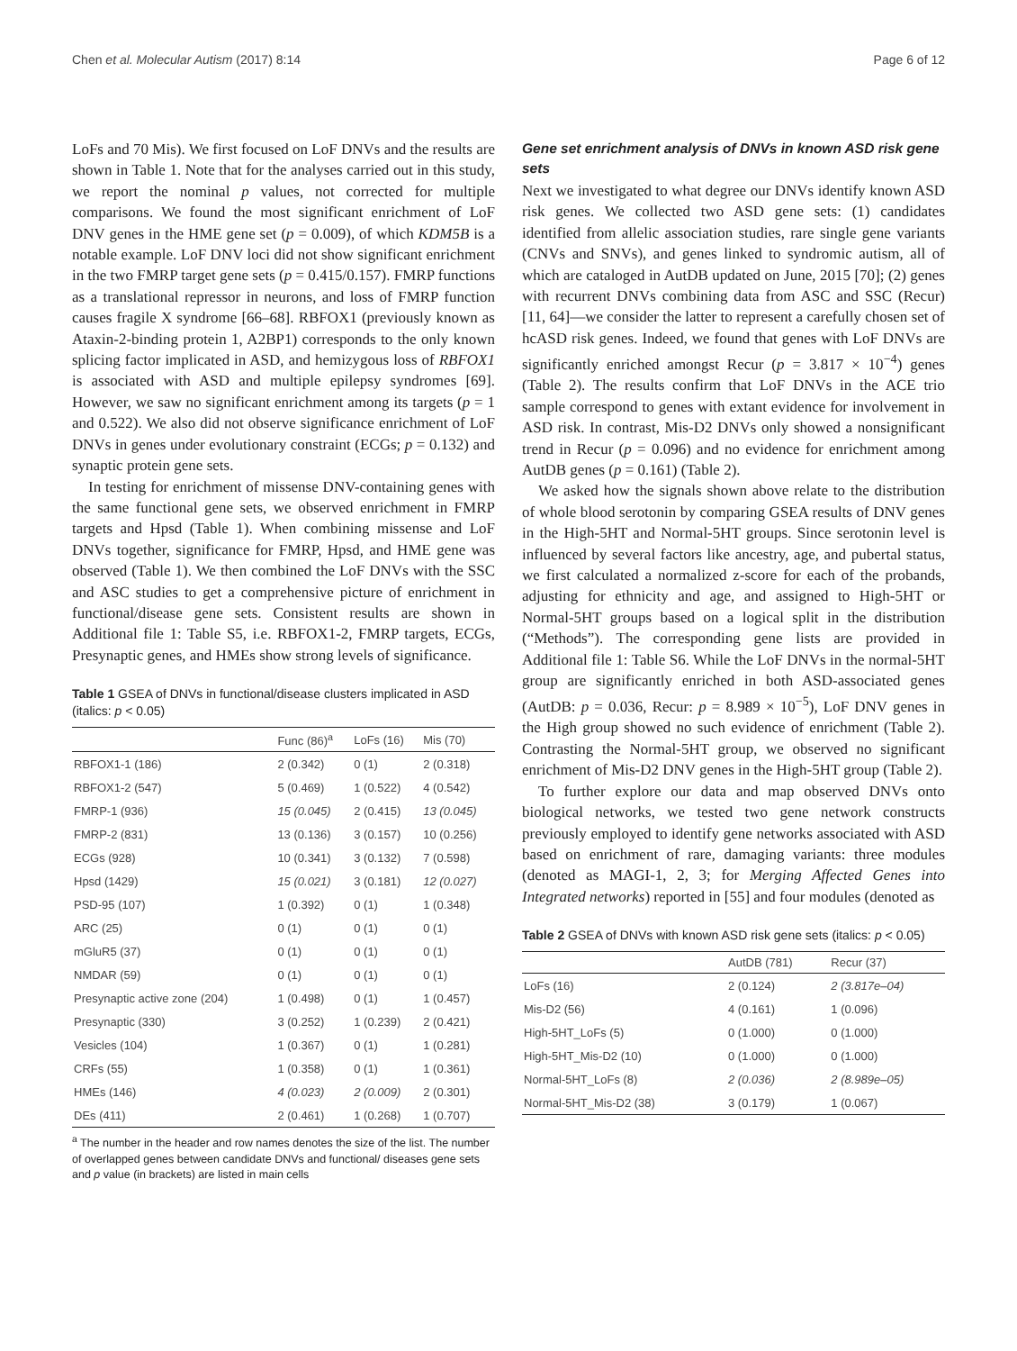Chen et al. Molecular Autism (2017) 8:14 Page 6 of 12
LoFs and 70 Mis). We first focused on LoF DNVs and the results are shown in Table 1. Note that for the analyses carried out in this study, we report the nominal p values, not corrected for multiple comparisons. We found the most significant enrichment of LoF DNV genes in the HME gene set (p = 0.009), of which KDM5B is a notable example. LoF DNV loci did not show significant enrichment in the two FMRP target gene sets (p = 0.415/0.157). FMRP functions as a translational repressor in neurons, and loss of FMRP function causes fragile X syndrome [66–68]. RBFOX1 (previously known as Ataxin-2-binding protein 1, A2BP1) corresponds to the only known splicing factor implicated in ASD, and hemizygous loss of RBFOX1 is associated with ASD and multiple epilepsy syndromes [69]. However, we saw no significant enrichment among its targets (p = 1 and 0.522). We also did not observe significance enrichment of LoF DNVs in genes under evolutionary constraint (ECGs; p = 0.132) and synaptic protein gene sets.
In testing for enrichment of missense DNV-containing genes with the same functional gene sets, we observed enrichment in FMRP targets and Hpsd (Table 1). When combining missense and LoF DNVs together, significance for FMRP, Hpsd, and HME gene was observed (Table 1). We then combined the LoF DNVs with the SSC and ASC studies to get a comprehensive picture of enrichment in functional/disease gene sets. Consistent results are shown in Additional file 1: Table S5, i.e. RBFOX1-2, FMRP targets, ECGs, Presynaptic genes, and HMEs show strong levels of significance.
Table 1 GSEA of DNVs in functional/disease clusters implicated in ASD (italics: p < 0.05)
| | Func (86)<sup>a</sup> | LoFs (16) | Mis (70) |
| --- | --- | --- | --- |
| RBFOX1-1 (186) | 2 (0.342) | 0 (1) | 2 (0.318) |
| RBFOX1-2 (547) | 5 (0.469) | 1 (0.522) | 4 (0.542) |
| FMRP-1 (936) | 15 (0.045) | 2 (0.415) | 13 (0.045) |
| FMRP-2 (831) | 13 (0.136) | 3 (0.157) | 10 (0.256) |
| ECGs (928) | 10 (0.341) | 3 (0.132) | 7 (0.598) |
| Hpsd (1429) | 15 (0.021) | 3 (0.181) | 12 (0.027) |
| PSD-95 (107) | 1 (0.392) | 0 (1) | 1 (0.348) |
| ARC (25) | 0 (1) | 0 (1) | 0 (1) |
| mGluR5 (37) | 0 (1) | 0 (1) | 0 (1) |
| NMDAR (59) | 0 (1) | 0 (1) | 0 (1) |
| Presynaptic active zone (204) | 1 (0.498) | 0 (1) | 1 (0.457) |
| Presynaptic (330) | 3 (0.252) | 1 (0.239) | 2 (0.421) |
| Vesicles (104) | 1 (0.367) | 0 (1) | 1 (0.281) |
| CRFs (55) | 1 (0.358) | 0 (1) | 1 (0.361) |
| HMEs (146) | 4 (0.023) | 2 (0.009) | 2 (0.301) |
| DEs (411) | 2 (0.461) | 1 (0.268) | 1 (0.707) |
<sup>a</sup> The number in the header and row names denotes the size of the list. The number of overlapped genes between candidate DNVs and functional/ diseases gene sets and p value (in brackets) are listed in main cells
Gene set enrichment analysis of DNVs in known ASD risk gene sets
Next we investigated to what degree our DNVs identify known ASD risk genes. We collected two ASD gene sets: (1) candidates identified from allelic association studies, rare single gene variants (CNVs and SNVs), and genes linked to syndromic autism, all of which are cataloged in AutDB updated on June, 2015 [70]; (2) genes with recurrent DNVs combining data from ASC and SSC (Recur) [11, 64]—we consider the latter to represent a carefully chosen set of hcASD risk genes. Indeed, we found that genes with LoF DNVs are significantly enriched amongst Recur (p = 3.817 × 10<sup>−4</sup>) genes (Table 2). The results confirm that LoF DNVs in the ACE trio sample correspond to genes with extant evidence for involvement in ASD risk. In contrast, Mis-D2 DNVs only showed a nonsignificant trend in Recur (p = 0.096) and no evidence for enrichment among AutDB genes (p = 0.161) (Table 2).
We asked how the signals shown above relate to the distribution of whole blood serotonin by comparing GSEA results of DNV genes in the High-5HT and Normal-5HT groups. Since serotonin level is influenced by several factors like ancestry, age, and pubertal status, we first calculated a normalized z-score for each of the probands, adjusting for ethnicity and age, and assigned to High-5HT or Normal-5HT groups based on a logical split in the distribution (“Methods”). The corresponding gene lists are provided in Additional file 1: Table S6. While the LoF DNVs in the normal-5HT group are significantly enriched in both ASD-associated genes (AutDB: p = 0.036, Recur: p = 8.989 × 10<sup>−5</sup>), LoF DNV genes in the High group showed no such evidence of enrichment (Table 2). Contrasting the Normal-5HT group, we observed no significant enrichment of Mis-D2 DNV genes in the High-5HT group (Table 2).
To further explore our data and map observed DNVs onto biological networks, we tested two gene network constructs previously employed to identify gene networks associated with ASD based on enrichment of rare, damaging variants: three modules (denoted as MAGI-1, 2, 3; for Merging Affected Genes into Integrated networks) reported in [55] and four modules (denoted as
Table 2 GSEA of DNVs with known ASD risk gene sets (italics: p < 0.05)
| | AutDB (781) | Recur (37) |
| --- | --- | --- |
| LoFs (16) | 2 (0.124) | 2 (3.817e–04) |
| Mis-D2 (56) | 4 (0.161) | 1 (0.096) |
| High-5HT_LoFs (5) | 0 (1.000) | 0 (1.000) |
| High-5HT_Mis-D2 (10) | 0 (1.000) | 0 (1.000) |
| Normal-5HT_LoFs (8) | 2 (0.036) | 2 (8.989e–05) |
| Normal-5HT_Mis-D2 (38) | 3 (0.179) | 1 (0.067) |